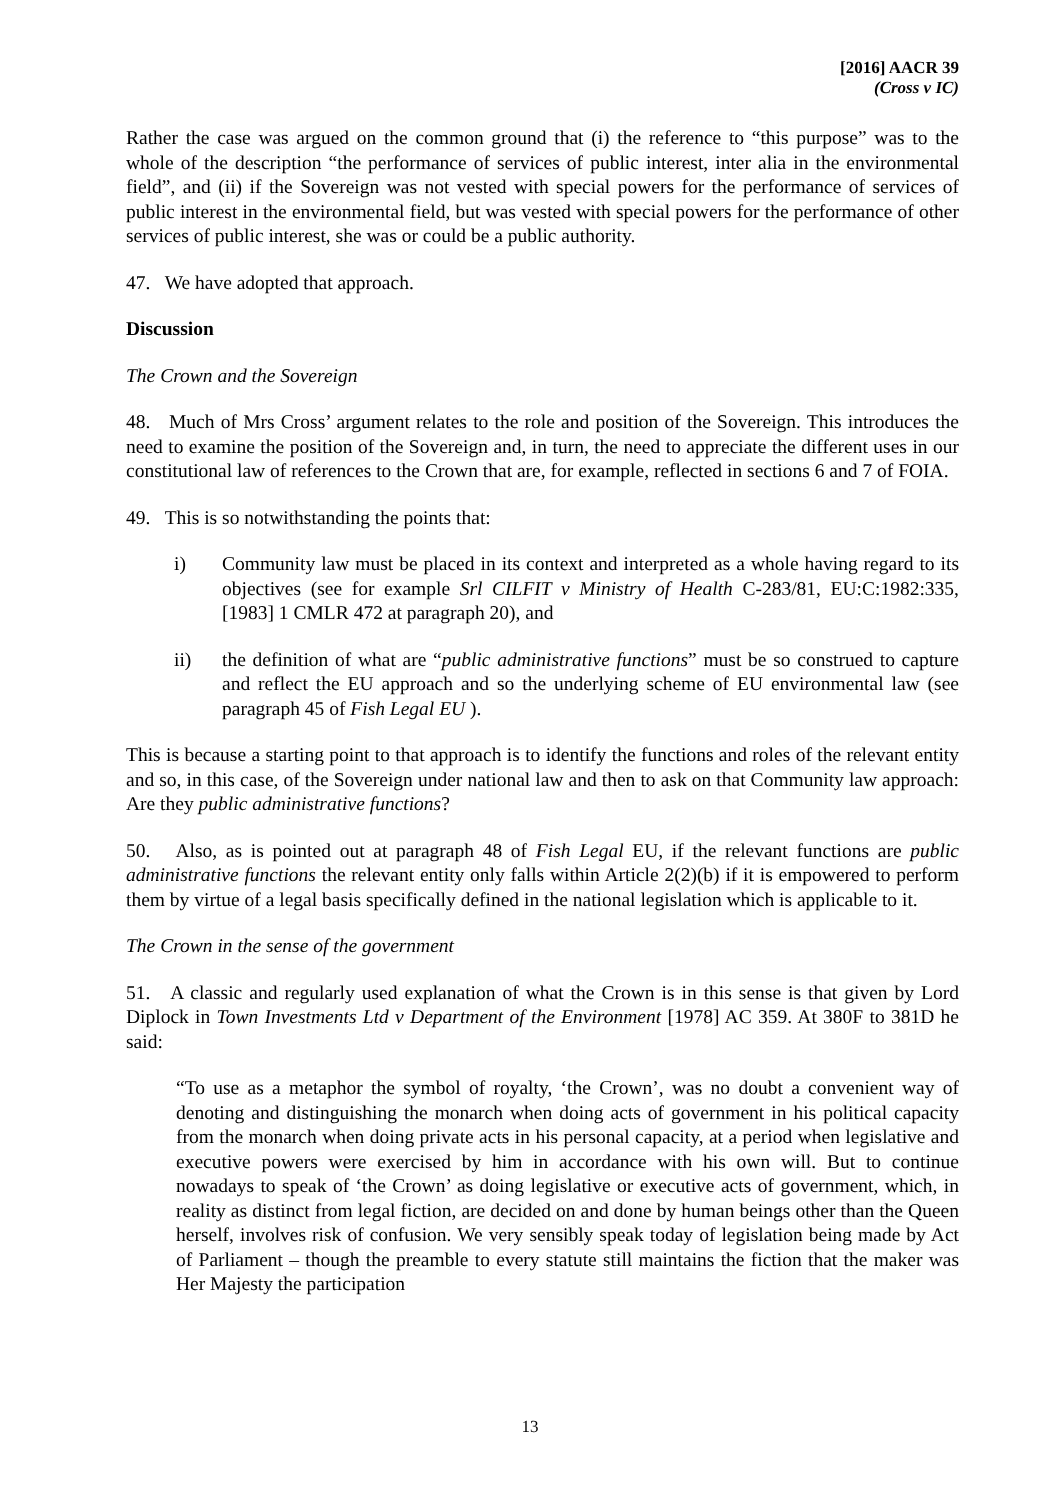[2016] AACR 39
(Cross v IC)
Rather the case was argued on the common ground that (i) the reference to “this purpose” was to the whole of the description “the performance of services of public interest, inter alia in the environmental field”, and (ii) if the Sovereign was not vested with special powers for the performance of services of public interest in the environmental field, but was vested with special powers for the performance of other services of public interest, she was or could be a public authority.
47. We have adopted that approach.
Discussion
The Crown and the Sovereign
48. Much of Mrs Cross’ argument relates to the role and position of the Sovereign. This introduces the need to examine the position of the Sovereign and, in turn, the need to appreciate the different uses in our constitutional law of references to the Crown that are, for example, reflected in sections 6 and 7 of FOIA.
49. This is so notwithstanding the points that:
i) Community law must be placed in its context and interpreted as a whole having regard to its objectives (see for example Srl CILFIT v Ministry of Health C-283/81, EU:C:1982:335, [1983] 1 CMLR 472 at paragraph 20), and
ii) the definition of what are “public administrative functions” must be so construed to capture and reflect the EU approach and so the underlying scheme of EU environmental law (see paragraph 45 of Fish Legal EU ).
This is because a starting point to that approach is to identify the functions and roles of the relevant entity and so, in this case, of the Sovereign under national law and then to ask on that Community law approach: Are they public administrative functions?
50. Also, as is pointed out at paragraph 48 of Fish Legal EU, if the relevant functions are public administrative functions the relevant entity only falls within Article 2(2)(b) if it is empowered to perform them by virtue of a legal basis specifically defined in the national legislation which is applicable to it.
The Crown in the sense of the government
51. A classic and regularly used explanation of what the Crown is in this sense is that given by Lord Diplock in Town Investments Ltd v Department of the Environment [1978] AC 359. At 380F to 381D he said:
“To use as a metaphor the symbol of royalty, ‘the Crown’, was no doubt a convenient way of denoting and distinguishing the monarch when doing acts of government in his political capacity from the monarch when doing private acts in his personal capacity, at a period when legislative and executive powers were exercised by him in accordance with his own will. But to continue nowadays to speak of ‘the Crown’ as doing legislative or executive acts of government, which, in reality as distinct from legal fiction, are decided on and done by human beings other than the Queen herself, involves risk of confusion. We very sensibly speak today of legislation being made by Act of Parliament – though the preamble to every statute still maintains the fiction that the maker was Her Majesty the participation
13